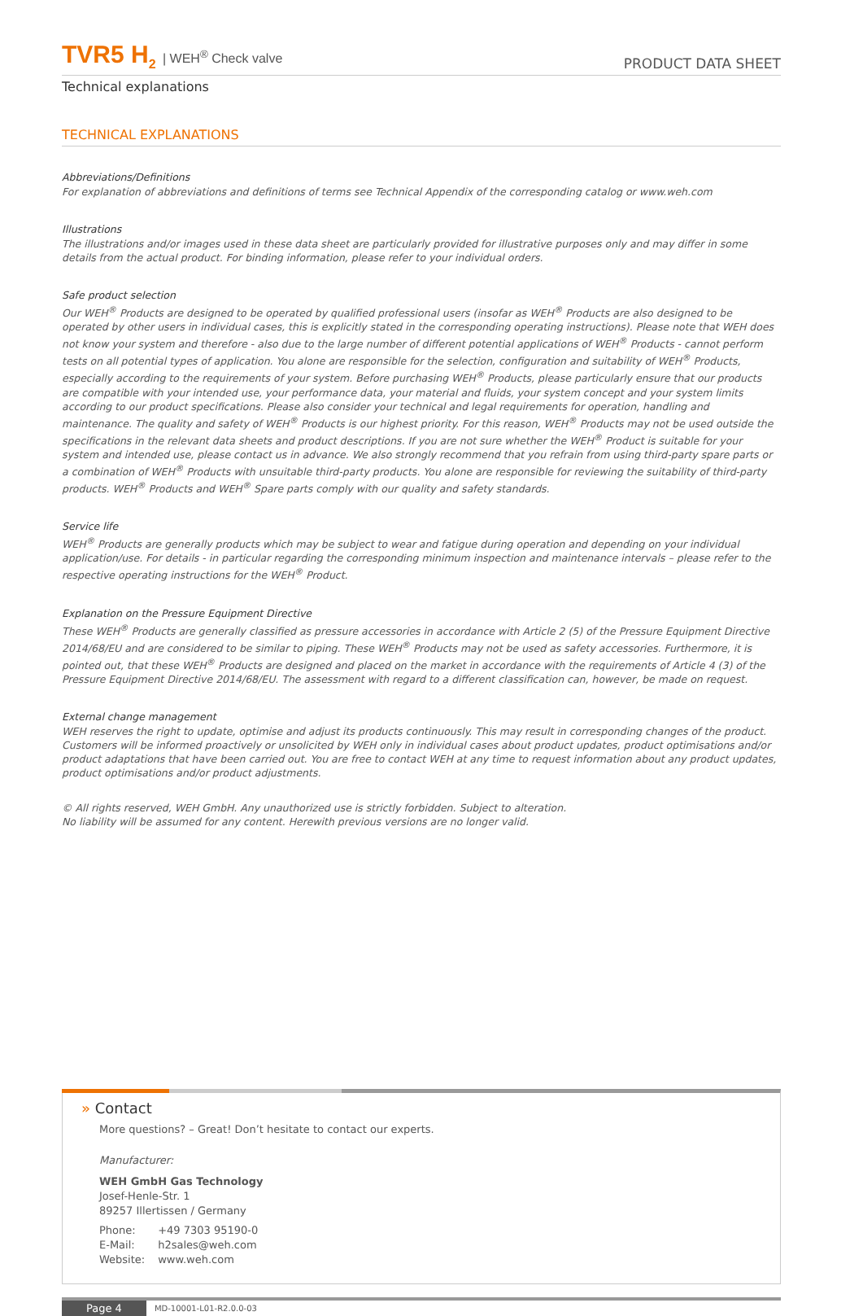TVR5 H<sub>2</sub> | WEH<sup>®</sup> Check valve
PRODUCT DATA SHEET
Technical explanations
TECHNICAL EXPLANATIONS
Abbreviations/Definitions
For explanation of abbreviations and definitions of terms see Technical Appendix of the corresponding catalog or www.weh.com
Illustrations
The illustrations and/or images used in these data sheet are particularly provided for illustrative purposes only and may differ in some details from the actual product. For binding information, please refer to your individual orders.
Safe product selection
Our WEH<sup>®</sup> Products are designed to be operated by qualified professional users (insofar as WEH<sup>®</sup> Products are also designed to be operated by other users in individual cases, this is explicitly stated in the corresponding operating instructions). Please note that WEH does not know your system and therefore - also due to the large number of different potential applications of WEH<sup>®</sup> Products - cannot perform tests on all potential types of application. You alone are responsible for the selection, configuration and suitability of WEH<sup>®</sup> Products, especially according to the requirements of your system. Before purchasing WEH<sup>®</sup> Products, please particularly ensure that our products are compatible with your intended use, your performance data, your material and fluids, your system concept and your system limits according to our product specifications. Please also consider your technical and legal requirements for operation, handling and maintenance. The quality and safety of WEH<sup>®</sup> Products is our highest priority. For this reason, WEH<sup>®</sup> Products may not be used outside the specifications in the relevant data sheets and product descriptions. If you are not sure whether the WEH<sup>®</sup> Product is suitable for your system and intended use, please contact us in advance. We also strongly recommend that you refrain from using third-party spare parts or a combination of WEH<sup>®</sup> Products with unsuitable third-party products. You alone are responsible for reviewing the suitability of third-party products. WEH<sup>®</sup> Products and WEH<sup>®</sup> Spare parts comply with our quality and safety standards.
Service life
WEH<sup>®</sup> Products are generally products which may be subject to wear and fatigue during operation and depending on your individual application/use. For details - in particular regarding the corresponding minimum inspection and maintenance intervals – please refer to the respective operating instructions for the WEH<sup>®</sup> Product.
Explanation on the Pressure Equipment Directive
These WEH<sup>®</sup> Products are generally classified as pressure accessories in accordance with Article 2 (5) of the Pressure Equipment Directive 2014/68/EU and are considered to be similar to piping. These WEH<sup>®</sup> Products may not be used as safety accessories. Furthermore, it is pointed out, that these WEH<sup>®</sup> Products are designed and placed on the market in accordance with the requirements of Article 4 (3) of the Pressure Equipment Directive 2014/68/EU. The assessment with regard to a different classification can, however, be made on request.
External change management
WEH reserves the right to update, optimise and adjust its products continuously. This may result in corresponding changes of the product. Customers will be informed proactively or unsolicited by WEH only in individual cases about product updates, product optimisations and/or product adaptations that have been carried out. You are free to contact WEH at any time to request information about any product updates, product optimisations and/or product adjustments.
© All rights reserved, WEH GmbH. Any unauthorized use is strictly forbidden. Subject to alteration.
No liability will be assumed for any content. Herewith previous versions are no longer valid.
» Contact
More questions? – Great! Don’t hesitate to contact our experts.
Manufacturer:
WEH GmbH Gas Technology
Josef-Henle-Str. 1
89257 Illertissen / Germany
| Phone: | +49 7303 95190-0 |
| E-Mail: | h2sales@weh.com |
| Website: | www.weh.com |
Page 4 MD-10001-L01-R2.0.0-03